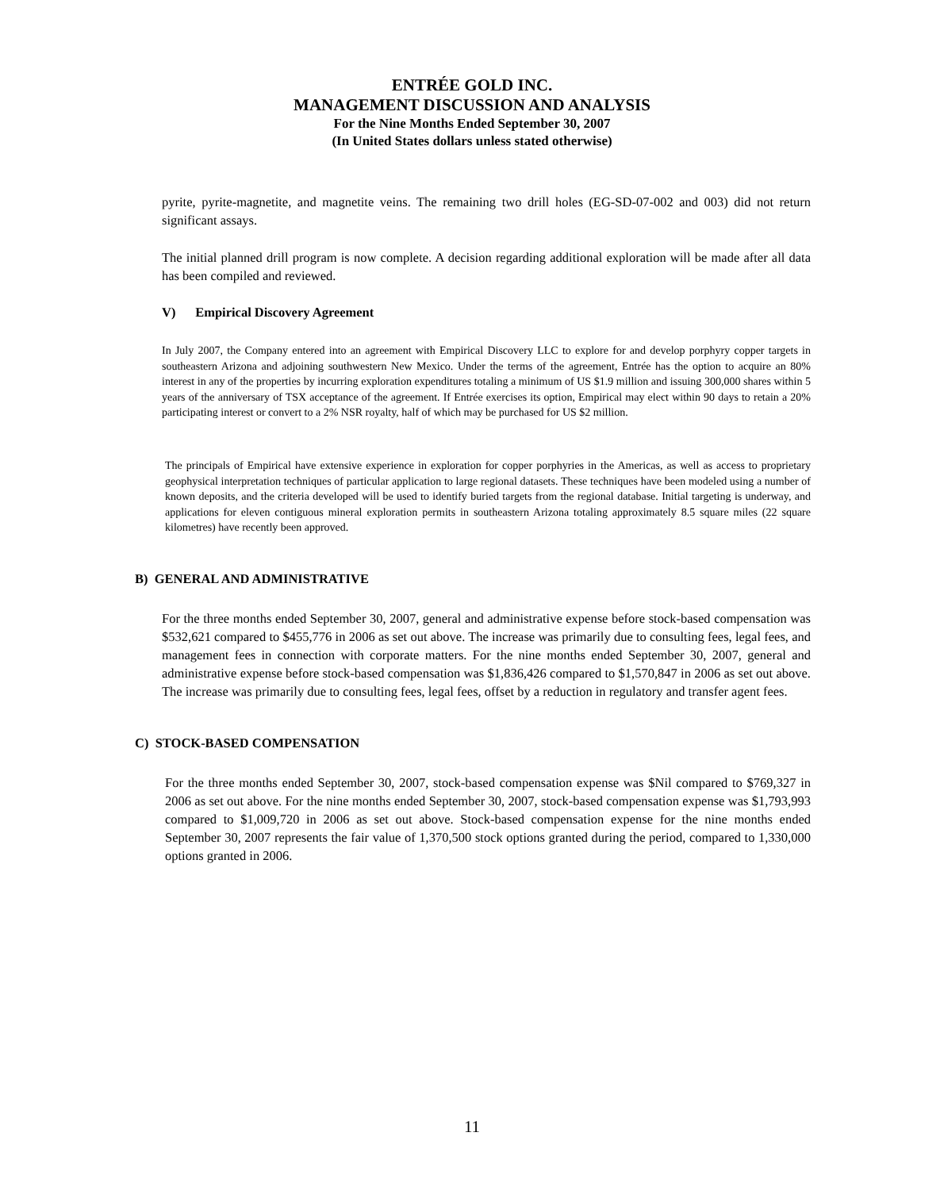ENTRÉE GOLD INC.
MANAGEMENT DISCUSSION AND ANALYSIS
For the Nine Months Ended September 30, 2007
(In United States dollars unless stated otherwise)
pyrite, pyrite-magnetite, and magnetite veins. The remaining two drill holes (EG-SD-07-002 and 003) did not return significant assays.
The initial planned drill program is now complete. A decision regarding additional exploration will be made after all data has been compiled and reviewed.
V) Empirical Discovery Agreement
In July 2007, the Company entered into an agreement with Empirical Discovery LLC to explore for and develop porphyry copper targets in southeastern Arizona and adjoining southwestern New Mexico. Under the terms of the agreement, Entrée has the option to acquire an 80% interest in any of the properties by incurring exploration expenditures totaling a minimum of US $1.9 million and issuing 300,000 shares within 5 years of the anniversary of TSX acceptance of the agreement. If Entrée exercises its option, Empirical may elect within 90 days to retain a 20% participating interest or convert to a 2% NSR royalty, half of which may be purchased for US $2 million.
The principals of Empirical have extensive experience in exploration for copper porphyries in the Americas, as well as access to proprietary geophysical interpretation techniques of particular application to large regional datasets. These techniques have been modeled using a number of known deposits, and the criteria developed will be used to identify buried targets from the regional database. Initial targeting is underway, and applications for eleven contiguous mineral exploration permits in southeastern Arizona totaling approximately 8.5 square miles (22 square kilometres) have recently been approved.
B) GENERAL AND ADMINISTRATIVE
For the three months ended September 30, 2007, general and administrative expense before stock-based compensation was $532,621 compared to $455,776 in 2006 as set out above. The increase was primarily due to consulting fees, legal fees, and management fees in connection with corporate matters. For the nine months ended September 30, 2007, general and administrative expense before stock-based compensation was $1,836,426 compared to $1,570,847 in 2006 as set out above. The increase was primarily due to consulting fees, legal fees, offset by a reduction in regulatory and transfer agent fees.
C) STOCK-BASED COMPENSATION
For the three months ended September 30, 2007, stock-based compensation expense was $Nil compared to $769,327 in 2006 as set out above. For the nine months ended September 30, 2007, stock-based compensation expense was $1,793,993 compared to $1,009,720 in 2006 as set out above. Stock-based compensation expense for the nine months ended September 30, 2007 represents the fair value of 1,370,500 stock options granted during the period, compared to 1,330,000 options granted in 2006.
11